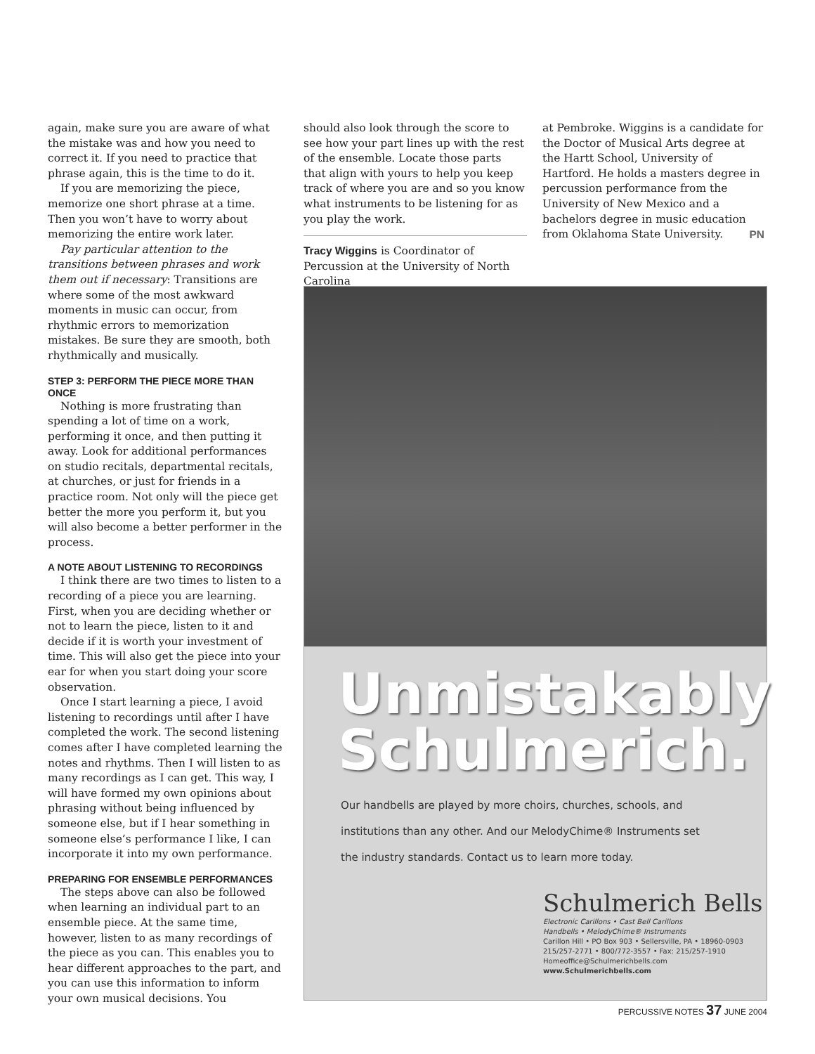again, make sure you are aware of what the mistake was and how you need to correct it. If you need to practice that phrase again, this is the time to do it.
If you are memorizing the piece, memorize one short phrase at a time. Then you won’t have to worry about memorizing the entire work later.
Pay particular attention to the transitions between phrases and work them out if necessary: Transitions are where some of the most awkward moments in music can occur, from rhythmic errors to memorization mistakes. Be sure they are smooth, both rhythmically and musically.
STEP 3: PERFORM THE PIECE MORE THAN ONCE
Nothing is more frustrating than spending a lot of time on a work, performing it once, and then putting it away. Look for additional performances on studio recitals, departmental recitals, at churches, or just for friends in a practice room. Not only will the piece get better the more you perform it, but you will also become a better performer in the process.
A NOTE ABOUT LISTENING TO RECORDINGS
I think there are two times to listen to a recording of a piece you are learning. First, when you are deciding whether or not to learn the piece, listen to it and decide if it is worth your investment of time. This will also get the piece into your ear for when you start doing your score observation.
Once I start learning a piece, I avoid listening to recordings until after I have completed the work. The second listening comes after I have completed learning the notes and rhythms. Then I will listen to as many recordings as I can get. This way, I will have formed my own opinions about phrasing without being influenced by someone else, but if I hear something in someone else’s performance I like, I can incorporate it into my own performance.
PREPARING FOR ENSEMBLE PERFORMANCES
The steps above can also be followed when learning an individual part to an ensemble piece. At the same time, however, listen to as many recordings of the piece as you can. This enables you to hear different approaches to the part, and you can use this information to inform your own musical decisions. You
should also look through the score to see how your part lines up with the rest of the ensemble. Locate those parts that align with yours to help you keep track of where you are and so you know what instruments to be listening for as you play the work.
Tracy Wiggins is Coordinator of Percussion at the University of North Carolina
at Pembroke. Wiggins is a candidate for the Doctor of Musical Arts degree at the Hartt School, University of Hartford. He holds a masters degree in percussion performance from the University of New Mexico and a bachelors degree in music education from Oklahoma State University. PN
Unmistakably
Schulmerich.
Our handbells are played by more choirs, churches, schools, and
institutions than any other. And our MelodyChime® Instruments set
the industry standards. Contact us to learn more today.
Schulmerich Bells
Electronic Carillons • Cast Bell Carillons
Handbells • MelodyChime® Instruments
Carillon Hill • PO Box 903 • Sellersville, PA • 18960-0903
215/257-2771 • 800/772-3557 • Fax: 215/257-1910
Homeoffice@Schulmerichbells.com
www.Schulmerichbells.com
PERCUSSIVE NOTES 37 JUNE 2004